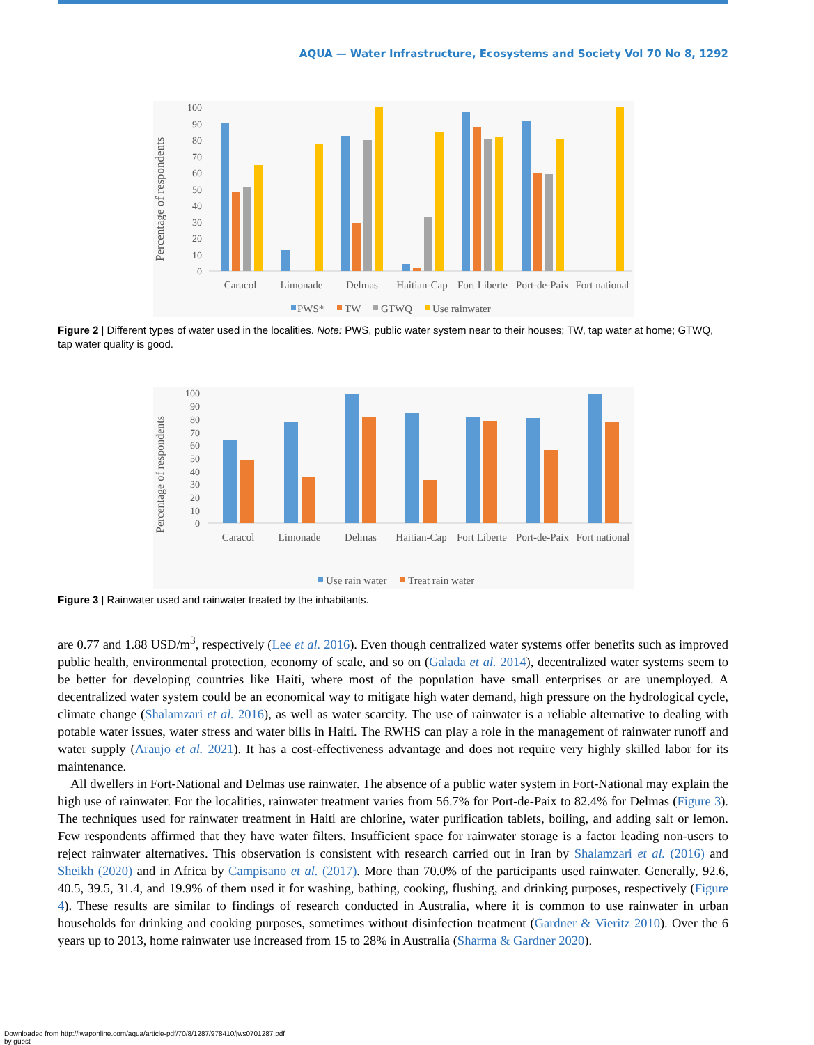AQUA — Water Infrastructure, Ecosystems and Society Vol 70 No 8, 1292
Percentage of respondents
0
10
20
30
40
50
60
70
80
90
100
Caracol
Limonade
Delmas
Haitian-Cap
Fort Liberte
Port-de-Paix
Fort national
PWS*
TW
GTWQ
Use rainwater
Figure 2 | Different types of water used in the localities. Note: PWS, public water system near to their houses; TW, tap water at home; GTWQ, tap water quality is good.
Percentage of respondents
0
10
20
30
40
50
60
70
80
90
100
Caracol
Limonade
Delmas
Haitian-Cap
Fort Liberte
Port-de-Paix
Fort national
Use rain water
Treat rain water
Figure 3 | Rainwater used and rainwater treated by the inhabitants.
are 0.77 and 1.88 USD/m<sup>3</sup>, respectively (Lee et al. 2016). Even though centralized water systems offer benefits such as improved public health, environmental protection, economy of scale, and so on (Galada et al. 2014), decentralized water systems seem to be better for developing countries like Haiti, where most of the population have small enterprises or are unemployed. A decentralized water system could be an economical way to mitigate high water demand, high pressure on the hydrological cycle, climate change (Shalamzari et al. 2016), as well as water scarcity. The use of rainwater is a reliable alternative to dealing with potable water issues, water stress and water bills in Haiti. The RWHS can play a role in the management of rainwater runoff and water supply (Araujo et al. 2021). It has a cost-effectiveness advantage and does not require very highly skilled labor for its maintenance.
All dwellers in Fort-National and Delmas use rainwater. The absence of a public water system in Fort-National may explain the high use of rainwater. For the localities, rainwater treatment varies from 56.7% for Port-de-Paix to 82.4% for Delmas (Figure 3). The techniques used for rainwater treatment in Haiti are chlorine, water purification tablets, boiling, and adding salt or lemon. Few respondents affirmed that they have water filters. Insufficient space for rainwater storage is a factor leading non-users to reject rainwater alternatives. This observation is consistent with research carried out in Iran by Shalamzari et al. (2016) and Sheikh (2020) and in Africa by Campisano et al. (2017). More than 70.0% of the participants used rainwater. Generally, 92.6, 40.5, 39.5, 31.4, and 19.9% of them used it for washing, bathing, cooking, flushing, and drinking purposes, respectively (Figure 4). These results are similar to findings of research conducted in Australia, where it is common to use rainwater in urban households for drinking and cooking purposes, sometimes without disinfection treatment (Gardner & Vieritz 2010). Over the 6 years up to 2013, home rainwater use increased from 15 to 28% in Australia (Sharma & Gardner 2020).
Downloaded from http://iwaponline.com/aqua/article-pdf/70/8/1287/978410/jws0701287.pdf
by guest